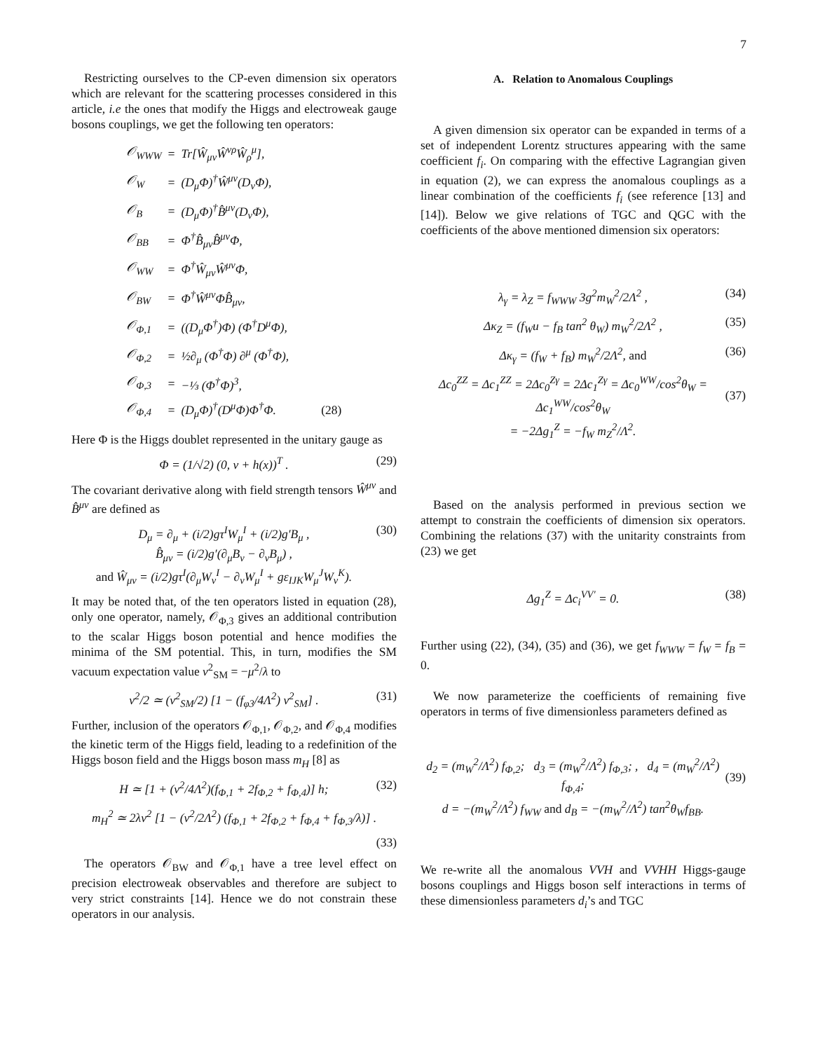7
Restricting ourselves to the CP-even dimension six operators which are relevant for the scattering processes considered in this article, i.e the ones that modify the Higgs and electroweak gauge bosons couplings, we get the following ten operators:
| 𝒪<sub>WWW</sub> | = | Tr[Ŵ<sub>μν</sub>Ŵ<sup>νρ</sup>Ŵ<sub>ρ</sub><sup>μ</sup>], |
| 𝒪<sub>W</sub> | = | (D<sub>μ</sub>Φ)<sup>†</sup>Ŵ<sup>μν</sup>(D<sub>ν</sub>Φ), |
| 𝒪<sub>B</sub> | = | (D<sub>μ</sub>Φ)<sup>†</sup>B̂<sup>μν</sup>(D<sub>ν</sub>Φ), |
| 𝒪<sub>BB</sub> | = | Φ<sup>†</sup>B̂<sub>μν</sub>B̂<sup>μν</sup>Φ, |
| 𝒪<sub>WW</sub> | = | Φ<sup>†</sup>Ŵ<sub>μν</sub>Ŵ<sup>μν</sup>Φ, |
| 𝒪<sub>BW</sub> | = | Φ<sup>†</sup>Ŵ<sup>μν</sup>ΦB̂<sub>μν</sub>, |
| 𝒪<sub>Φ,1</sub> | = | ((D<sub>μ</sub>Φ<sup>†</sup>)Φ) (Φ<sup>†</sup>D<sup>μ</sup>Φ), |
| 𝒪<sub>Φ,2</sub> | = | ½∂<sub>μ</sub> (Φ<sup>†</sup>Φ) ∂<sup>μ</sup> (Φ<sup>†</sup>Φ), |
| 𝒪<sub>Φ,3</sub> | = | −⅓ (Φ<sup>†</sup>Φ)<sup>3</sup>, |
| 𝒪<sub>Φ,4</sub> | = | (D<sub>μ</sub>Φ)<sup>†</sup>(D<sup>μ</sup>Φ)Φ<sup>†</sup>Φ. (28) |
Here Φ is the Higgs doublet represented in the unitary gauge as
Φ = (1/√2) (0, v + h(x))<sup>T</sup> . (29)
The covariant derivative along with field strength tensors Ŵ<sup>μν</sup> and B̂<sup>μν</sup> are defined as
D<sub>μ</sub> = ∂<sub>μ</sub> + (i/2)gτ<sup>I</sup>W<sub>μ</sub><sup>I</sup> + (i/2)g′B<sub>μ</sub> ,
B̂<sub>μν</sub> = (i/2)g′(∂<sub>μ</sub>B<sub>ν</sub> − ∂<sub>ν</sub>B<sub>μ</sub>) ,
and Ŵ<sub>μν</sub> = (i/2)gτ<sup>I</sup>(∂<sub>μ</sub>W<sub>ν</sub><sup>I</sup> − ∂<sub>ν</sub>W<sub>μ</sub><sup>I</sup> + gε<sub>IJK</sub>W<sub>μ</sub><sup>J</sup>W<sub>ν</sub><sup>K</sup>). (30)
It may be noted that, of the ten operators listed in equation (28), only one operator, namely, 𝒪<sub>Φ,3</sub> gives an additional contribution to the scalar Higgs boson potential and hence modifies the minima of the SM potential. This, in turn, modifies the SM vacuum expectation value v<sup>2</sup><sub>SM</sub> = −μ<sup>2</sup>/λ to
v<sup>2</sup>/2 ≃ (v<sup>2</sup><sub>SM</sub>/2) [1 − (f<sub>φ3</sub>/4Λ<sup>2</sup>) v<sup>2</sup><sub>SM</sub>] . (31)
Further, inclusion of the operators 𝒪<sub>Φ,1</sub>, 𝒪<sub>Φ,2</sub>, and 𝒪<sub>Φ,4</sub> modifies the kinetic term of the Higgs field, leading to a redefinition of the Higgs boson field and the Higgs boson mass m<sub>H</sub> [8] as
H ≃ [1 + (v<sup>2</sup>/4Λ<sup>2</sup>)(f<sub>Φ,1</sub> + 2f<sub>Φ,2</sub> + f<sub>Φ,4</sub>)] h; (32)
m<sub>H</sub><sup>2</sup> ≃ 2λv<sup>2</sup> [1 − (v<sup>2</sup>/2Λ<sup>2</sup>) (f<sub>Φ,1</sub> + 2f<sub>Φ,2</sub> + f<sub>Φ,4</sub> + f<sub>Φ,3</sub>/λ)] .
(33)
The operators 𝒪<sub>BW</sub> and 𝒪<sub>Φ,1</sub> have a tree level effect on precision electroweak observables and therefore are subject to very strict constraints [14]. Hence we do not constrain these operators in our analysis.
A. Relation to Anomalous Couplings
A given dimension six operator can be expanded in terms of a set of independent Lorentz structures appearing with the same coefficient f<sub>i</sub>. On comparing with the effective Lagrangian given in equation (2), we can express the anomalous couplings as a linear combination of the coefficients f<sub>i</sub> (see reference [13] and [14]). Below we give relations of TGC and QGC with the coefficients of the above mentioned dimension six operators:
λ<sub>γ</sub> = λ<sub>Z</sub> = f<sub>WWW</sub> 3g<sup>2</sup>m<sub>W</sub><sup>2</sup>/2Λ<sup>2</sup> , (34)
Δκ<sub>Z</sub> = (f<sub>W</sub>u − f<sub>B</sub> tan<sup>2</sup> θ<sub>W</sub>) m<sub>W</sub><sup>2</sup>/2Λ<sup>2</sup> , (35)
Δκ<sub>γ</sub> = (f<sub>W</sub> + f<sub>B</sub>) m<sub>W</sub><sup>2</sup>/2Λ<sup>2</sup>, and (36)
Δc<sub>0</sub><sup>ZZ</sup> = Δc<sub>1</sub><sup>ZZ</sup> = 2Δc<sub>0</sub><sup>Zγ</sup> = 2Δc<sub>1</sub><sup>Zγ</sup> = Δc<sub>0</sub><sup>WW</sup>/cos<sup>2</sup>θ<sub>W</sub> = Δc<sub>1</sub><sup>WW</sup>/cos<sup>2</sup>θ<sub>W</sub>
= −2Δg<sub>1</sub><sup>Z</sup> = −f<sub>W</sub> m<sub>Z</sub><sup>2</sup>/Λ<sup>2</sup>.
(37)
Based on the analysis performed in previous section we attempt to constrain the coefficients of dimension six operators. Combining the relations (37) with the unitarity constraints from (23) we get
Δg<sub>1</sub><sup>Z</sup> = Δc<sub>i</sub><sup>VV′</sup> = 0. (38)
Further using (22), (34), (35) and (36), we get f<sub>WWW</sub> = f<sub>W</sub> = f<sub>B</sub> = 0.
We now parameterize the coefficients of remaining five operators in terms of five dimensionless parameters defined as
d<sub>2</sub> = (m<sub>W</sub><sup>2</sup>/Λ<sup>2</sup>) f<sub>Φ,2</sub>; d<sub>3</sub> = (m<sub>W</sub><sup>2</sup>/Λ<sup>2</sup>) f<sub>Φ,3</sub>; , d<sub>4</sub> = (m<sub>W</sub><sup>2</sup>/Λ<sup>2</sup>) f<sub>Φ,4</sub>;
d = −(m<sub>W</sub><sup>2</sup>/Λ<sup>2</sup>) f<sub>WW</sub> and d<sub>B</sub> = −(m<sub>W</sub><sup>2</sup>/Λ<sup>2</sup>) tan<sup>2</sup>θ<sub>W</sub>f<sub>BB</sub>.
(39)
We re-write all the anomalous VVH and VVHH Higgs-gauge bosons couplings and Higgs boson self interactions in terms of these dimensionless parameters d<sub>i</sub>’s and TGC